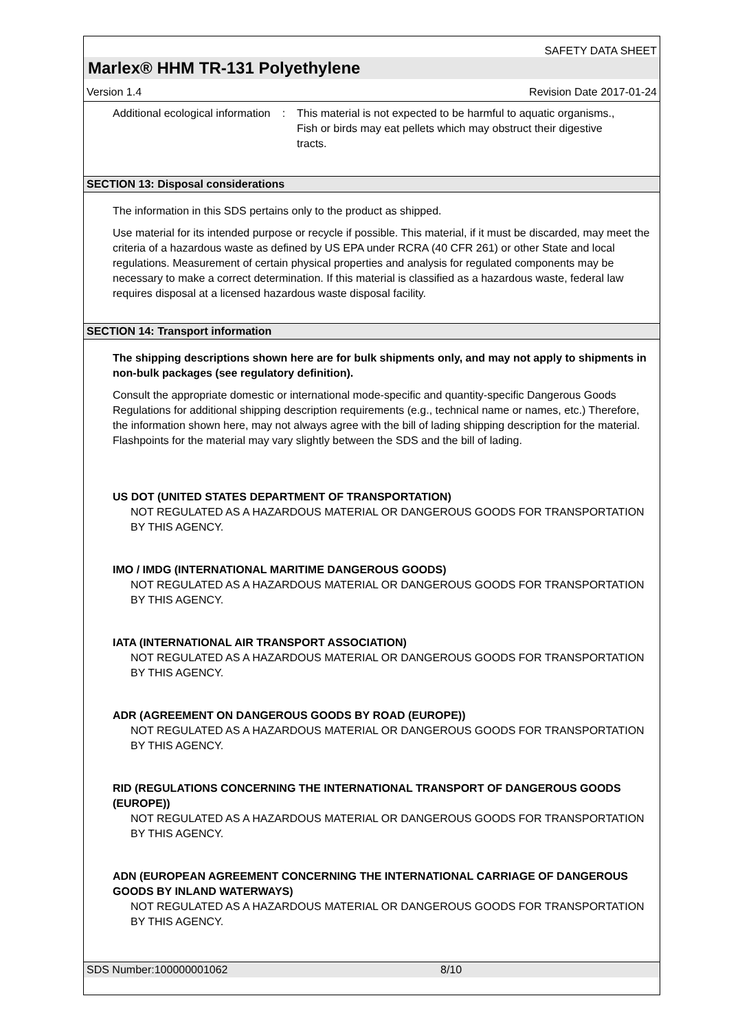SAFETY DATA SHEET
Marlex® HHM TR-131 Polyethylene
Version 1.4 Revision Date 2017-01-24
Additional ecological information
: This material is not expected to be harmful to aquatic organisms., Fish or birds may eat pellets which may obstruct their digestive tracts.
SECTION 13: Disposal considerations
The information in this SDS pertains only to the product as shipped.
Use material for its intended purpose or recycle if possible. This material, if it must be discarded, may meet the criteria of a hazardous waste as defined by US EPA under RCRA (40 CFR 261) or other State and local regulations. Measurement of certain physical properties and analysis for regulated components may be necessary to make a correct determination. If this material is classified as a hazardous waste, federal law requires disposal at a licensed hazardous waste disposal facility.
SECTION 14: Transport information
The shipping descriptions shown here are for bulk shipments only, and may not apply to shipments in non-bulk packages (see regulatory definition).
Consult the appropriate domestic or international mode-specific and quantity-specific Dangerous Goods Regulations for additional shipping description requirements (e.g., technical name or names, etc.) Therefore, the information shown here, may not always agree with the bill of lading shipping description for the material. Flashpoints for the material may vary slightly between the SDS and the bill of lading.
US DOT (UNITED STATES DEPARTMENT OF TRANSPORTATION)
NOT REGULATED AS A HAZARDOUS MATERIAL OR DANGEROUS GOODS FOR TRANSPORTATION BY THIS AGENCY.
IMO / IMDG (INTERNATIONAL MARITIME DANGEROUS GOODS)
NOT REGULATED AS A HAZARDOUS MATERIAL OR DANGEROUS GOODS FOR TRANSPORTATION BY THIS AGENCY.
IATA (INTERNATIONAL AIR TRANSPORT ASSOCIATION)
NOT REGULATED AS A HAZARDOUS MATERIAL OR DANGEROUS GOODS FOR TRANSPORTATION BY THIS AGENCY.
ADR (AGREEMENT ON DANGEROUS GOODS BY ROAD (EUROPE))
NOT REGULATED AS A HAZARDOUS MATERIAL OR DANGEROUS GOODS FOR TRANSPORTATION BY THIS AGENCY.
RID (REGULATIONS CONCERNING THE INTERNATIONAL TRANSPORT OF DANGEROUS GOODS (EUROPE))
NOT REGULATED AS A HAZARDOUS MATERIAL OR DANGEROUS GOODS FOR TRANSPORTATION BY THIS AGENCY.
ADN (EUROPEAN AGREEMENT CONCERNING THE INTERNATIONAL CARRIAGE OF DANGEROUS GOODS BY INLAND WATERWAYS)
NOT REGULATED AS A HAZARDOUS MATERIAL OR DANGEROUS GOODS FOR TRANSPORTATION BY THIS AGENCY.
SDS Number:100000001062 8/10